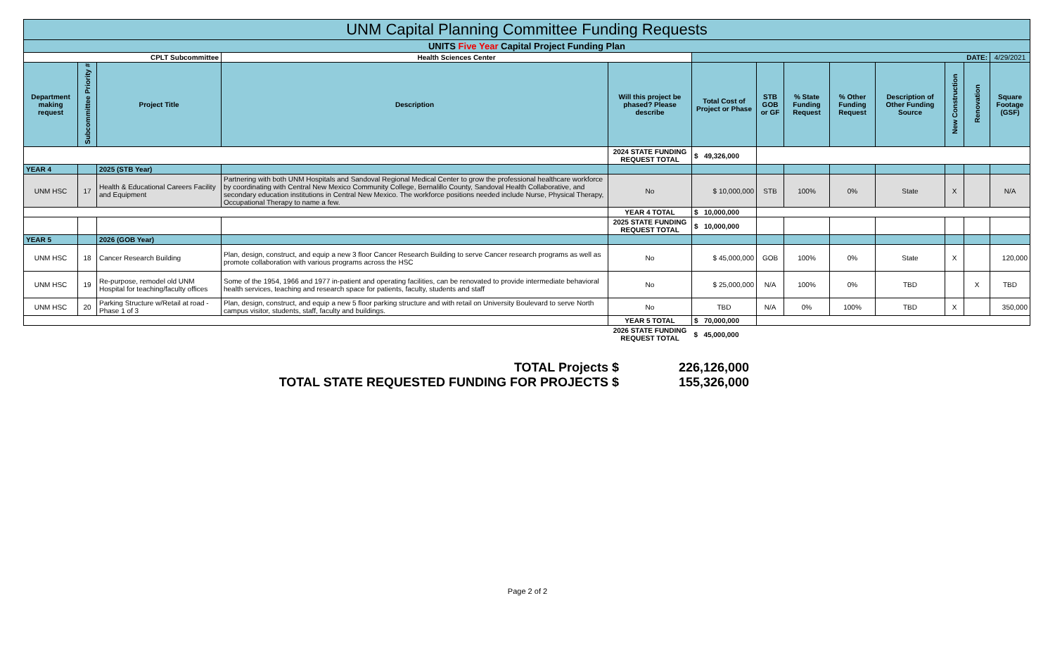| UNM Capital Planning Committee Funding Requests | | | | | | | | | | | | |
| UNITS Five Year Capital Project Funding Plan | | | | | | | | | | | | |
| CPLT Subcommittee | | | Health Sciences Center | | DATE: | | | | | | | 4/29/2021 |
| Department making request | Subcommittee Priority # | Project Title | Description | Will this project be phased? Please describe | Total Cost of Project or Phase | STB GOB or GF | % State Funding Request | % Other Funding Request | Description of Other Funding Source | New Construction | Renovation | Square Footage (GSF) |
| | | | | 2024 STATE FUNDING REQUEST TOTAL | $ 49,326,000 | | | | | | | |
| YEAR 4 | | 2025 (STB Year) | | | | | | | | | | |
| UNM HSC | 17 | Health & Educational Careers Facility and Equipment | Partnering with both UNM Hospitals and Sandoval Regional Medical Center to grow the professional healthcare workforce by coordinating with Central New Mexico Community College, Bernalillo County, Sandoval Health Collaborative, and secondary education institutions in Central New Mexico. The workforce positions needed include Nurse, Physical Therapy, Occupational Therapy to name a few. | No | $ 10,000,000 | STB | 100% | 0% | State | X | | N/A |
| | | | | YEAR 4 TOTAL | $ 10,000,000 | | | | | | | |
| | | | | 2025 STATE FUNDING REQUEST TOTAL | $ 10,000,000 | | | | | | | |
| YEAR 5 | | 2026 (GOB Year) | | | | | | | | | | |
| UNM HSC | 18 | Cancer Research Building | Plan, design, construct, and equip a new 3 floor Cancer Research Building to serve Cancer research programs as well as promote collaboration with various programs across the HSC | No | $ 45,000,000 | GOB | 100% | 0% | State | X | | 120,000 |
| UNM HSC | 19 | Re-purpose, remodel old UNM Hospital for teaching/faculty offices | Some of the 1954, 1966 and 1977 in-patient and operating facilities, can be renovated to provide intermediate behavioral health services, teaching and research space for patients, faculty, students and staff | No | $ 25,000,000 | N/A | 100% | 0% | TBD | | X | TBD |
| UNM HSC | 20 | Parking Structure w/Retail at road - Phase 1 of 3 | Plan, design, construct, and equip a new 5 floor parking structure and with retail on University Boulevard to serve North campus visitor, students, staff, faculty and buildings. | No | TBD | N/A | 0% | 100% | TBD | X | | 350,000 |
| | | | | YEAR 5 TOTAL | $ 70,000,000 | | | | | | | |
| | | | | 2026 STATE FUNDING REQUEST TOTAL | $ 45,000,000 | | | | | | | |
TOTAL Projects $ 226,126,000
TOTAL STATE REQUESTED FUNDING FOR PROJECTS $ 155,326,000
Page 2 of 2